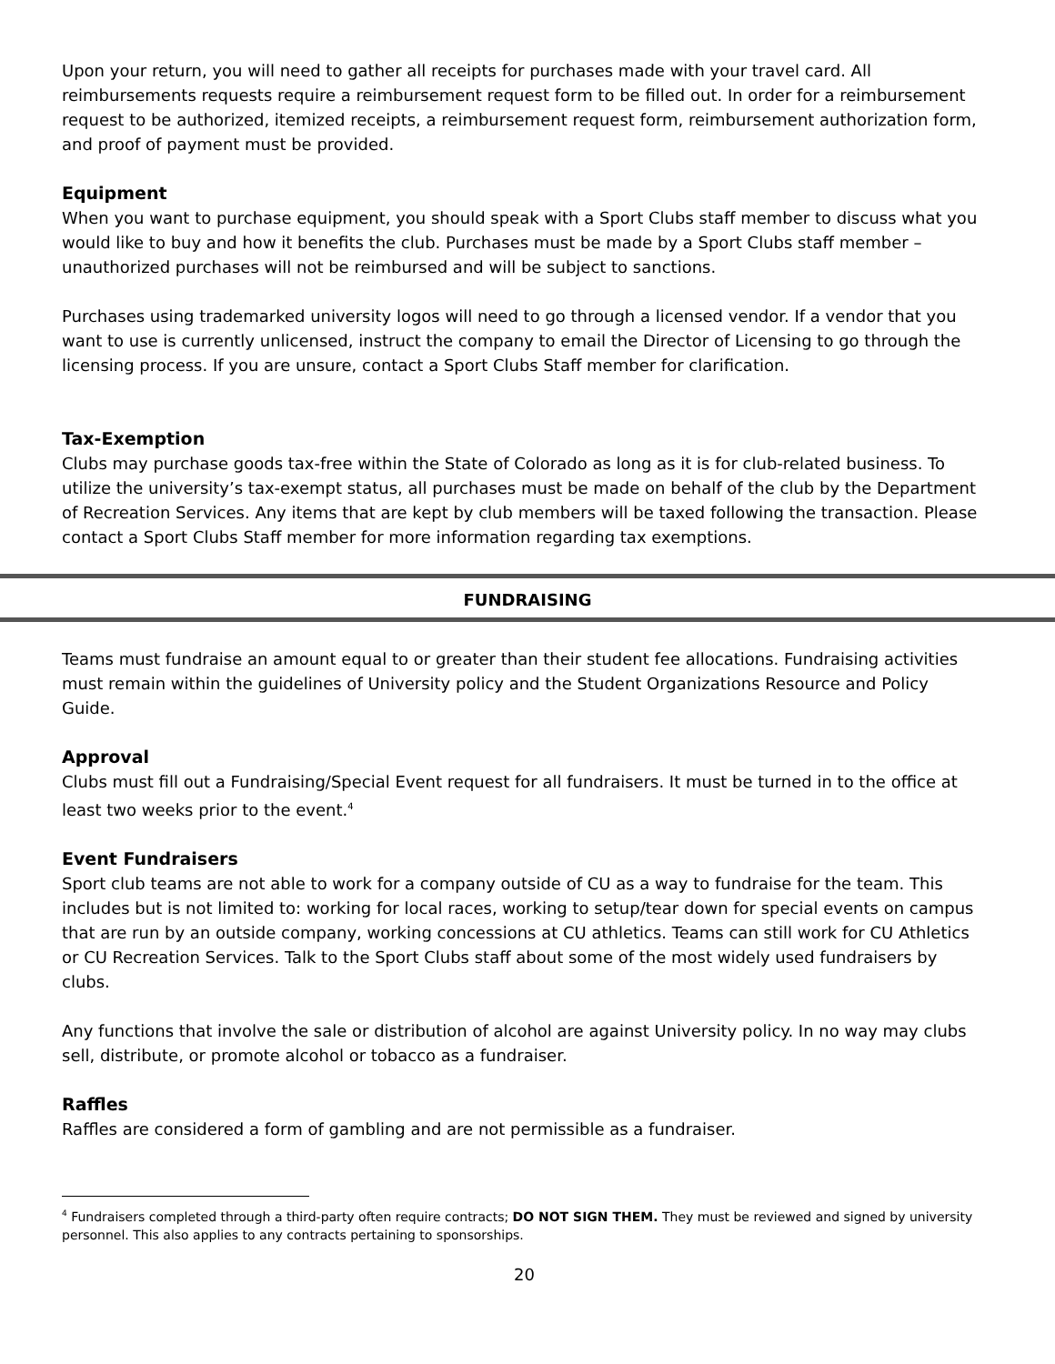Upon your return, you will need to gather all receipts for purchases made with your travel card. All reimbursements requests require a reimbursement request form to be filled out. In order for a reimbursement request to be authorized, itemized receipts, a reimbursement request form, reimbursement authorization form, and proof of payment must be provided.
Equipment
When you want to purchase equipment, you should speak with a Sport Clubs staff member to discuss what you would like to buy and how it benefits the club. Purchases must be made by a Sport Clubs staff member – unauthorized purchases will not be reimbursed and will be subject to sanctions.
Purchases using trademarked university logos will need to go through a licensed vendor. If a vendor that you want to use is currently unlicensed, instruct the company to email the Director of Licensing to go through the licensing process. If you are unsure, contact a Sport Clubs Staff member for clarification.
Tax-Exemption
Clubs may purchase goods tax-free within the State of Colorado as long as it is for club-related business. To utilize the university’s tax-exempt status, all purchases must be made on behalf of the club by the Department of Recreation Services. Any items that are kept by club members will be taxed following the transaction. Please contact a Sport Clubs Staff member for more information regarding tax exemptions.
FUNDRAISING
Teams must fundraise an amount equal to or greater than their student fee allocations. Fundraising activities must remain within the guidelines of University policy and the Student Organizations Resource and Policy Guide.
Approval
Clubs must fill out a Fundraising/Special Event request for all fundraisers. It must be turned in to the office at least two weeks prior to the event.<sup>4</sup>
Event Fundraisers
Sport club teams are not able to work for a company outside of CU as a way to fundraise for the team. This includes but is not limited to: working for local races, working to setup/tear down for special events on campus that are run by an outside company, working concessions at CU athletics. Teams can still work for CU Athletics or CU Recreation Services. Talk to the Sport Clubs staff about some of the most widely used fundraisers by clubs.
Any functions that involve the sale or distribution of alcohol are against University policy. In no way may clubs sell, distribute, or promote alcohol or tobacco as a fundraiser.
Raffles
Raffles are considered a form of gambling and are not permissible as a fundraiser.
<sup>4</sup> Fundraisers completed through a third-party often require contracts; DO NOT SIGN THEM. They must be reviewed and signed by university personnel. This also applies to any contracts pertaining to sponsorships.
20